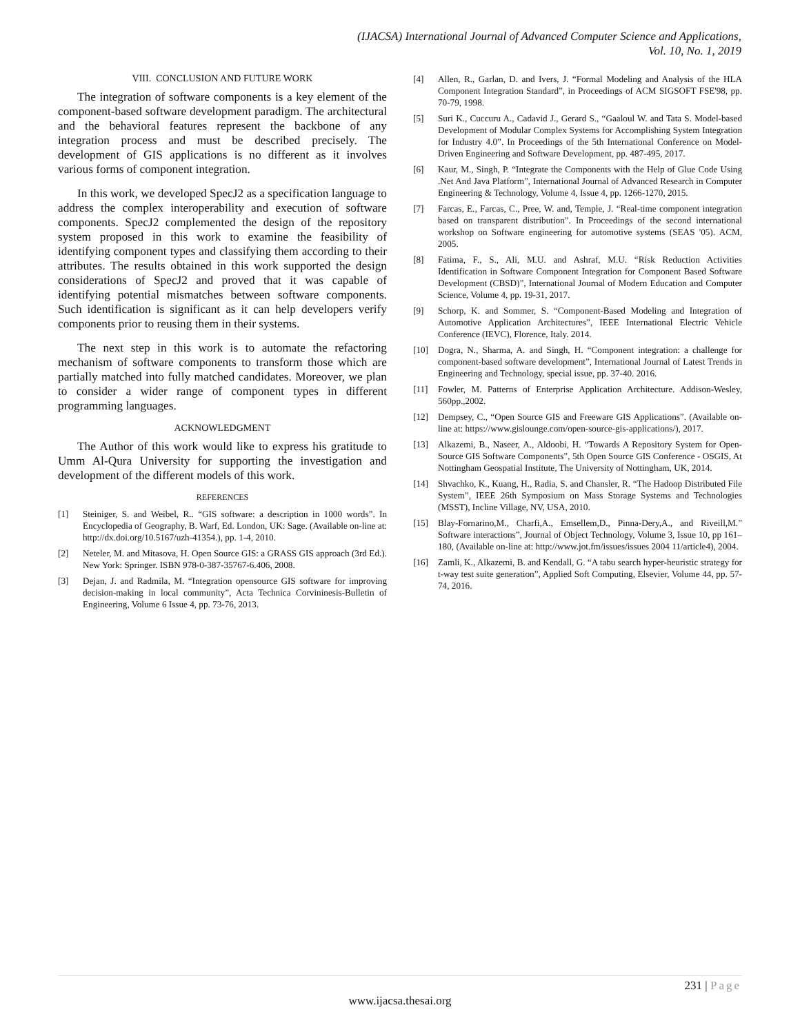(IJACSA) International Journal of Advanced Computer Science and Applications,
Vol. 10, No. 1, 2019
VIII. CONCLUSION AND FUTURE WORK
The integration of software components is a key element of the component-based software development paradigm. The architectural and the behavioral features represent the backbone of any integration process and must be described precisely. The development of GIS applications is no different as it involves various forms of component integration.
In this work, we developed SpecJ2 as a specification language to address the complex interoperability and execution of software components. SpecJ2 complemented the design of the repository system proposed in this work to examine the feasibility of identifying component types and classifying them according to their attributes. The results obtained in this work supported the design considerations of SpecJ2 and proved that it was capable of identifying potential mismatches between software components. Such identification is significant as it can help developers verify components prior to reusing them in their systems.
The next step in this work is to automate the refactoring mechanism of software components to transform those which are partially matched into fully matched candidates. Moreover, we plan to consider a wider range of component types in different programming languages.
ACKNOWLEDGMENT
The Author of this work would like to express his gratitude to Umm Al-Qura University for supporting the investigation and development of the different models of this work.
REFERENCES
[1] Steiniger, S. and Weibel, R.. “GIS software: a description in 1000 words”. In Encyclopedia of Geography, B. Warf, Ed. London, UK: Sage. (Available on-line at: http://dx.doi.org/10.5167/uzh-41354.), pp. 1-4, 2010.
[2] Neteler, M. and Mitasova, H. Open Source GIS: a GRASS GIS approach (3rd Ed.). New York: Springer. ISBN 978-0-387-35767-6.406, 2008.
[3] Dejan, J. and Radmila, M. “Integration opensource GIS software for improving decision-making in local community”, Acta Technica Corvininesis-Bulletin of Engineering, Volume 6 Issue 4, pp. 73-76, 2013.
[4] Allen, R., Garlan, D. and Ivers, J. “Formal Modeling and Analysis of the HLA Component Integration Standard”, in Proceedings of ACM SIGSOFT FSE'98, pp. 70-79, 1998.
[5] Suri K., Cuccuru A., Cadavid J., Gerard S., “Gaaloul W. and Tata S. Model-based Development of Modular Complex Systems for Accomplishing System Integration for Industry 4.0”. In Proceedings of the 5th International Conference on Model-Driven Engineering and Software Development, pp. 487-495, 2017.
[6] Kaur, M., Singh, P. “Integrate the Components with the Help of Glue Code Using .Net And Java Platform”, International Journal of Advanced Research in Computer Engineering & Technology, Volume 4, Issue 4, pp. 1266-1270, 2015.
[7] Farcas, E., Farcas, C., Pree, W. and, Temple, J. “Real-time component integration based on transparent distribution”. In Proceedings of the second international workshop on Software engineering for automotive systems (SEAS '05). ACM, 2005.
[8] Fatima, F., S., Ali, M.U. and Ashraf, M.U. “Risk Reduction Activities Identification in Software Component Integration for Component Based Software Development (CBSD)”, International Journal of Modern Education and Computer Science, Volume 4, pp. 19-31, 2017.
[9] Schorp, K. and Sommer, S. “Component-Based Modeling and Integration of Automotive Application Architectures”, IEEE International Electric Vehicle Conference (IEVC), Florence, Italy. 2014.
[10] Dogra, N., Sharma, A. and Singh, H. “Component integration: a challenge for component-based software development”, International Journal of Latest Trends in Engineering and Technology, special issue, pp. 37-40. 2016.
[11] Fowler, M. Patterns of Enterprise Application Architecture. Addison-Wesley, 560pp.,2002.
[12] Dempsey, C., “Open Source GIS and Freeware GIS Applications”. (Available on-line at: https://www.gislounge.com/open-source-gis-applications/), 2017.
[13] Alkazemi, B., Naseer, A., Aldoobi, H. “Towards A Repository System for Open-Source GIS Software Components”, 5th Open Source GIS Conference - OSGIS, At Nottingham Geospatial Institute, The University of Nottingham, UK, 2014.
[14] Shvachko, K., Kuang, H., Radia, S. and Chansler, R. “The Hadoop Distributed File System”, IEEE 26th Symposium on Mass Storage Systems and Technologies (MSST), Incline Village, NV, USA, 2010.
[15] Blay-Fornarino,M., Charfi,A., Emsellem,D., Pinna-Dery,A., and Riveill,M.” Software interactions”, Journal of Object Technology, Volume 3, Issue 10, pp 161–180, (Available on-line at: http://www.jot.fm/issues/issues 2004 11/article4), 2004.
[16] Zamli, K., Alkazemi, B. and Kendall, G. “A tabu search hyper-heuristic strategy for t-way test suite generation”, Applied Soft Computing, Elsevier, Volume 44, pp. 57-74, 2016.
231 | Page
www.ijacsa.thesai.org